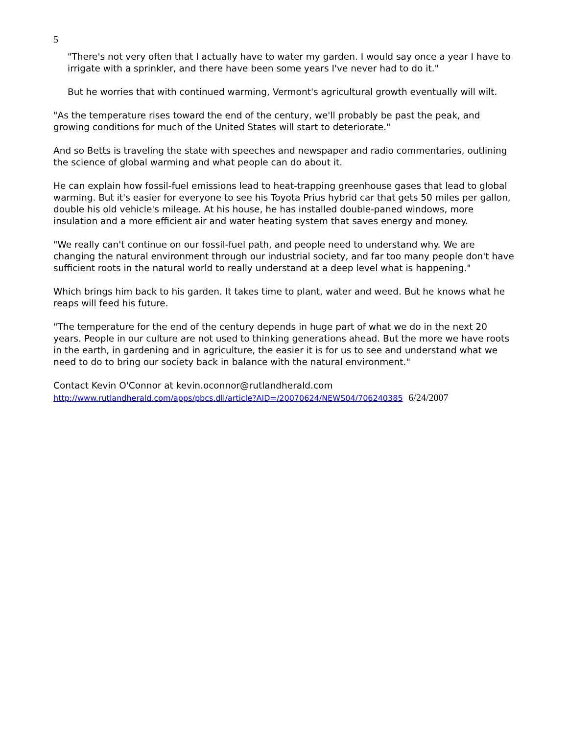5
"There's not very often that I actually have to water my garden. I would say once a year I have to irrigate with a sprinkler, and there have been some years I've never had to do it."
But he worries that with continued warming, Vermont's agricultural growth eventually will wilt.
"As the temperature rises toward the end of the century, we'll probably be past the peak, and growing conditions for much of the United States will start to deteriorate."
And so Betts is traveling the state with speeches and newspaper and radio commentaries, outlining the science of global warming and what people can do about it.
He can explain how fossil-fuel emissions lead to heat-trapping greenhouse gases that lead to global warming. But it's easier for everyone to see his Toyota Prius hybrid car that gets 50 miles per gallon, double his old vehicle's mileage. At his house, he has installed double-paned windows, more insulation and a more efficient air and water heating system that saves energy and money.
"We really can't continue on our fossil-fuel path, and people need to understand why. We are changing the natural environment through our industrial society, and far too many people don't have sufficient roots in the natural world to really understand at a deep level what is happening."
Which brings him back to his garden. It takes time to plant, water and weed. But he knows what he reaps will feed his future.
"The temperature for the end of the century depends in huge part of what we do in the next 20 years. People in our culture are not used to thinking generations ahead. But the more we have roots in the earth, in gardening and in agriculture, the easier it is for us to see and understand what we need to do to bring our society back in balance with the natural environment."
Contact Kevin O'Connor at kevin.oconnor@rutlandherald.com
http://www.rutlandherald.com/apps/pbcs.dll/article?AID=/20070624/NEWS04/706240385 6/24/2007